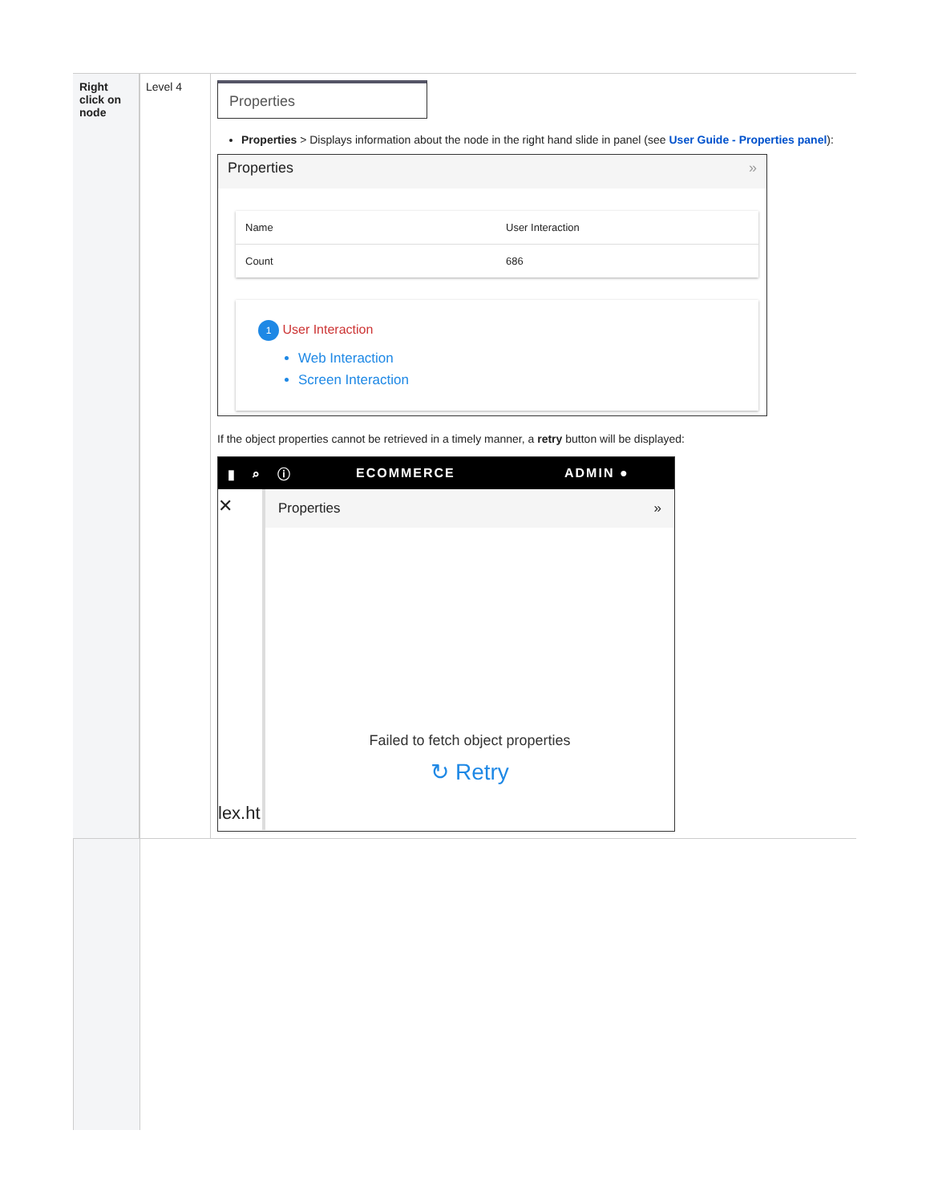| Right click on node | Level 4 | Properties Properties > Displays information about the node in the right hand slide in panel (see User Guide - Properties panel ): Properties » Name User Interaction Count 686 1 User Interaction Web Interaction Screen Interaction If the object properties cannot be retrieved in a timely manner, a retry button will be displayed: ▮ ⌕ ⓘ ECOMMERCE ADMIN ● ✕ lex.ht Properties » Failed to fetch object properties ↻ Retry |